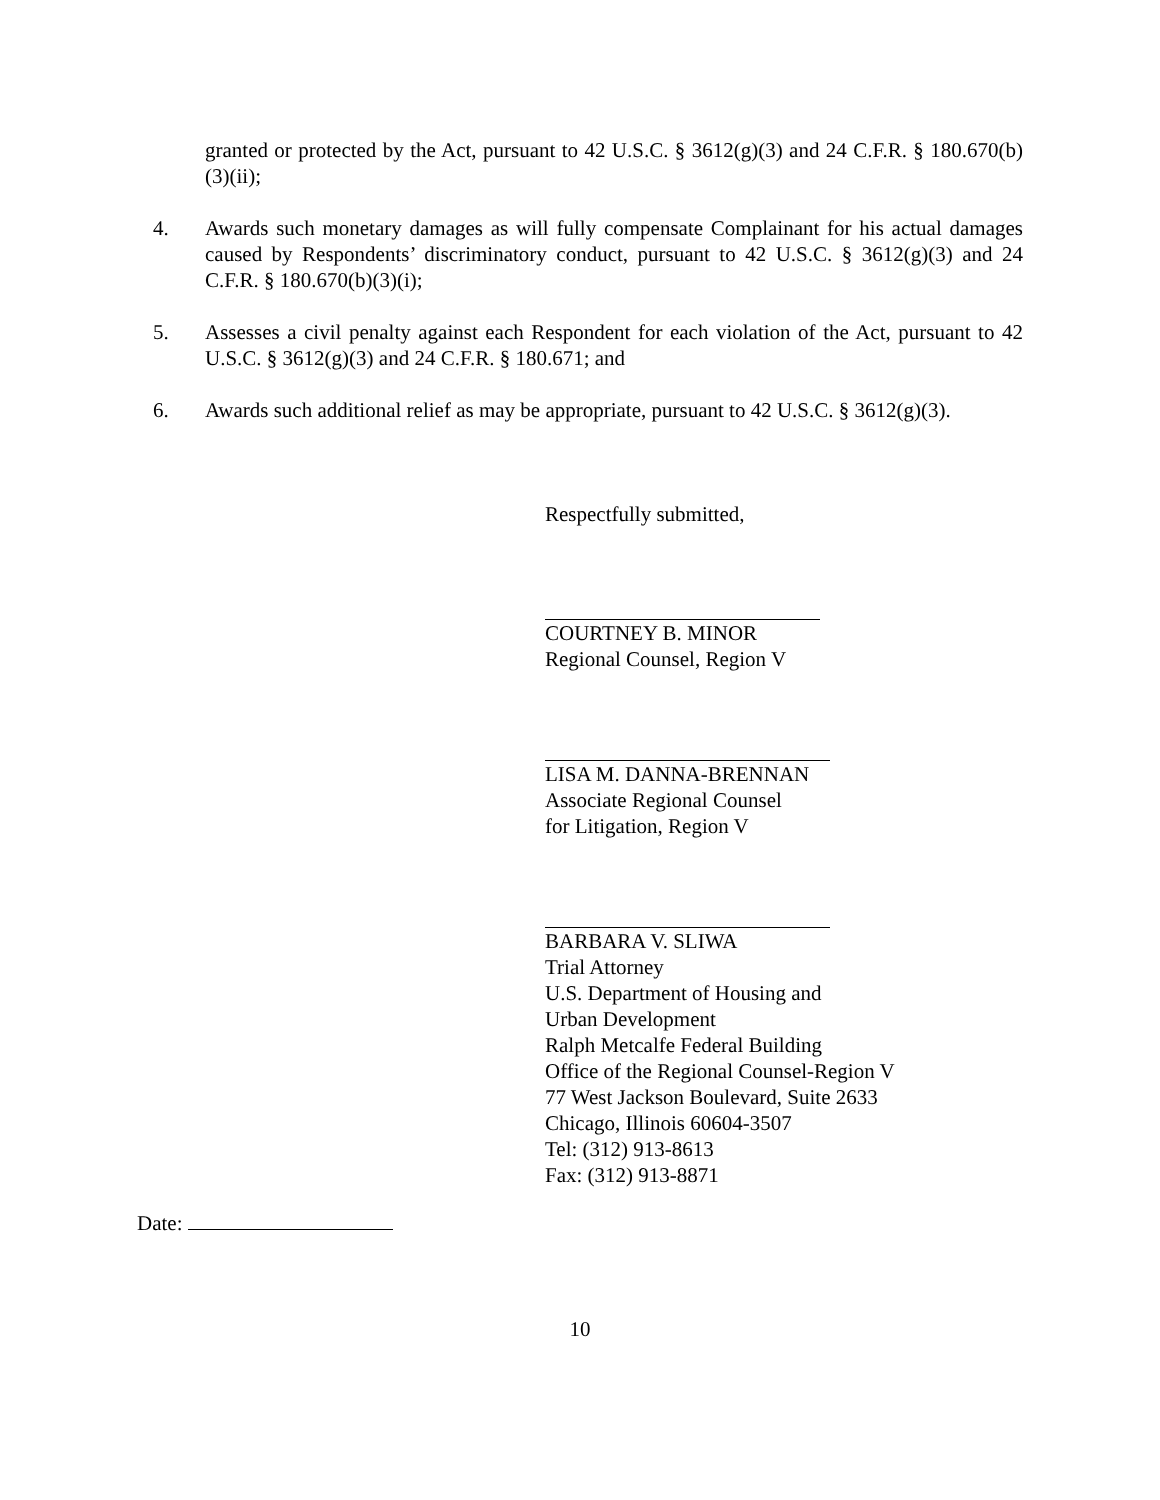granted or protected by the Act, pursuant to 42 U.S.C. § 3612(g)(3) and 24 C.F.R. § 180.670(b)(3)(ii);
4. Awards such monetary damages as will fully compensate Complainant for his actual damages caused by Respondents’ discriminatory conduct, pursuant to 42 U.S.C. § 3612(g)(3) and 24 C.F.R. § 180.670(b)(3)(i);
5. Assesses a civil penalty against each Respondent for each violation of the Act, pursuant to 42 U.S.C. § 3612(g)(3) and 24 C.F.R. § 180.671; and
6. Awards such additional relief as may be appropriate, pursuant to 42 U.S.C. § 3612(g)(3).
Respectfully submitted,
COURTNEY B. MINOR
Regional Counsel, Region V
LISA M. DANNA-BRENNAN
Associate Regional Counsel
for Litigation, Region V
BARBARA V. SLIWA
Trial Attorney
U.S. Department of Housing and
Urban Development
Ralph Metcalfe Federal Building
Office of the Regional Counsel-Region V
77 West Jackson Boulevard, Suite 2633
Chicago, Illinois 60604-3507
Tel: (312) 913-8613
Fax: (312) 913-8871
Date:
10